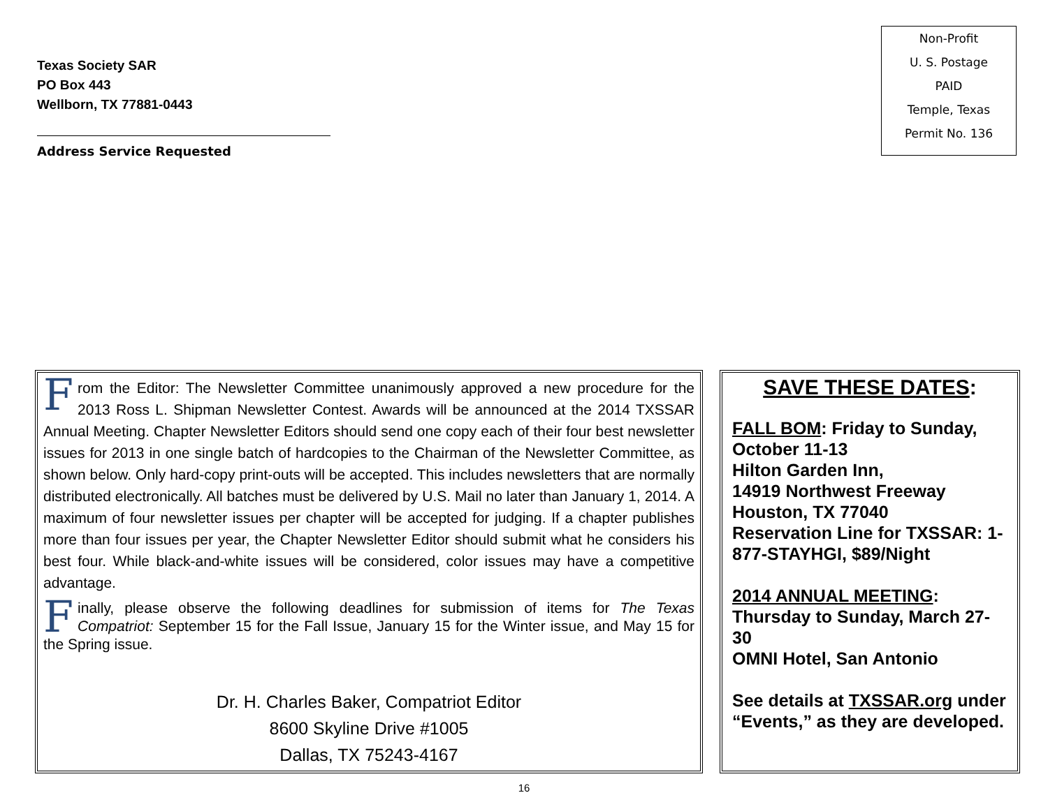Texas Society SAR
PO Box 443
Wellborn, TX 77881-0443
Address Service Requested
Non-Profit
U. S. Postage
PAID
Temple, Texas
Permit No. 136
From the Editor: The Newsletter Committee unanimously approved a new procedure for the 2013 Ross L. Shipman Newsletter Contest. Awards will be announced at the 2014 TXSSAR Annual Meeting. Chapter Newsletter Editors should send one copy each of their four best newsletter issues for 2013 in one single batch of hardcopies to the Chairman of the Newsletter Committee, as shown below. Only hard-copy print-outs will be accepted. This includes newsletters that are normally distributed electronically. All batches must be delivered by U.S. Mail no later than January 1, 2014. A maximum of four newsletter issues per chapter will be accepted for judging. If a chapter publishes more than four issues per year, the Chapter Newsletter Editor should submit what he considers his best four. While black-and-white issues will be considered, color issues may have a competitive advantage.
Finally, please observe the following deadlines for submission of items for The Texas Compatriot: September 15 for the Fall Issue, January 15 for the Winter issue, and May 15 for the Spring issue.
Dr. H. Charles Baker, Compatriot Editor
8600 Skyline Drive #1005
Dallas, TX 75243-4167
SAVE THESE DATES:
FALL BOM: Friday to Sunday, October 11-13
Hilton Garden Inn,
14919 Northwest Freeway
Houston, TX 77040
Reservation Line for TXSSAR: 1-877-STAYHGI, $89/Night
2014 ANNUAL MEETING:
Thursday to Sunday, March 27-30
OMNI Hotel, San Antonio
See details at TXSSAR.org under “Events,” as they are developed.
16